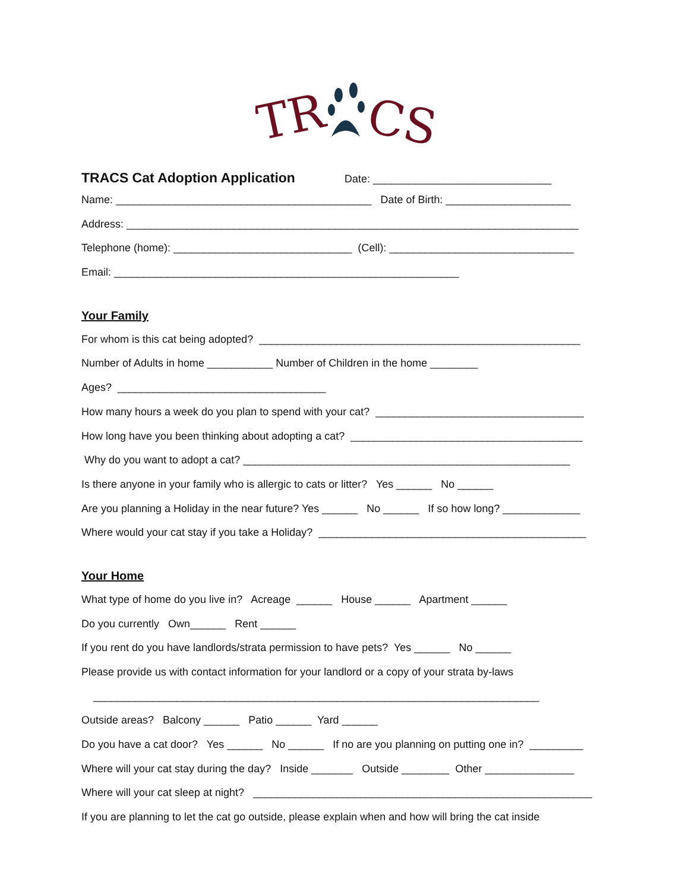TR
CS
TRACS Cat Adoption Application Date: ______________________________
Name: ___________________________________________ Date of Birth: _____________________
Address: ____________________________________________________________________________
Telephone (home): ______________________________ (Cell): _______________________________
Email: __________________________________________________________
Your Family
For whom is this cat being adopted? ______________________________________________________
Number of Adults in home ___________ Number of Children in the home ________
Ages? ___________________________________
How many hours a week do you plan to spend with your cat? ___________________________________
How long have you been thinking about adopting a cat? _______________________________________
Why do you want to adopt a cat? _______________________________________________________
Is there anyone in your family who is allergic to cats or litter? Yes ______ No ______
Are you planning a Holiday in the near future? Yes ______ No ______ If so how long? _____________
Where would your cat stay if you take a Holiday? _____________________________________________
Your Home
What type of home do you live in? Acreage ______ House ______ Apartment ______
Do you currently Own______ Rent ______
If you rent do you have landlords/strata permission to have pets? Yes ______ No ______
Please provide us with contact information for your landlord or a copy of your strata by-laws
___________________________________________________________________________
Outside areas? Balcony ______ Patio ______ Yard ______
Do you have a cat door? Yes ______ No ______ If no are you planning on putting one in? _________
Where will your cat stay during the day? Inside _______ Outside ________ Other _______________
Where will your cat sleep at night? _________________________________________________________
If you are planning to let the cat go outside, please explain when and how will bring the cat inside